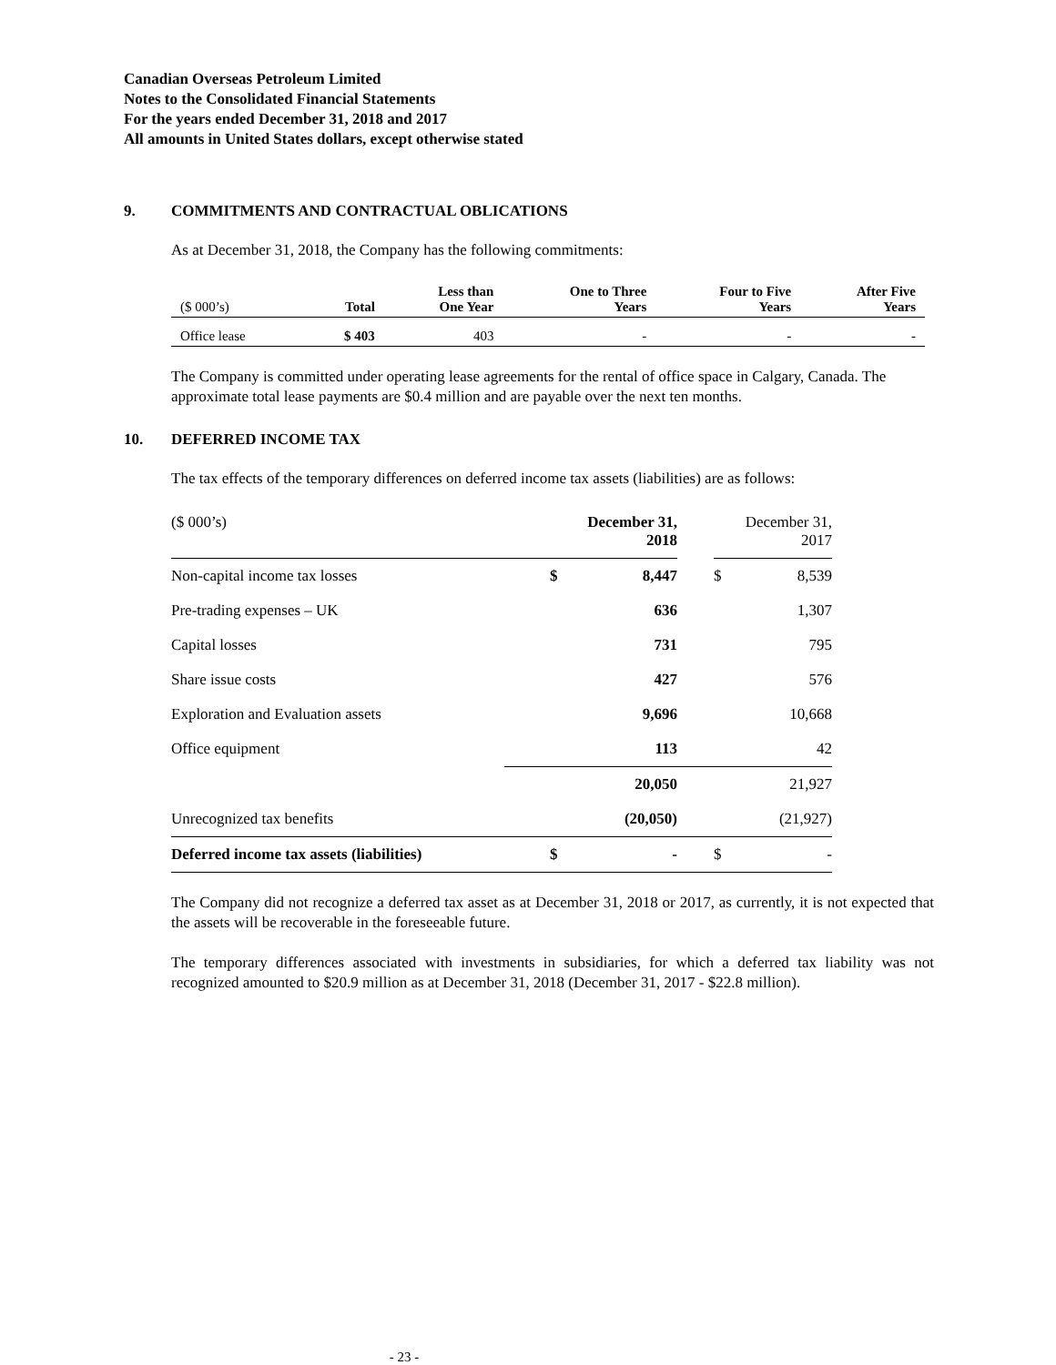Canadian Overseas Petroleum Limited
Notes to the Consolidated Financial Statements
For the years ended December 31, 2018 and 2017
All amounts in United States dollars, except otherwise stated
9. COMMITMENTS AND CONTRACTUAL OBLICATIONS
As at December 31, 2018, the Company has the following commitments:
| ($ 000’s) | Total | Less than One Year | One to Three Years | Four to Five Years | After Five Years |
| --- | --- | --- | --- | --- | --- |
| Office lease | $ 403 | 403 | - | - | - |
The Company is committed under operating lease agreements for the rental of office space in Calgary, Canada. The approximate total lease payments are $0.4 million and are payable over the next ten months.
10. DEFERRED INCOME TAX
The tax effects of the temporary differences on deferred income tax assets (liabilities) are as follows:
| ($ 000’s) | December 31, 2018 | | | December 31, 2017 | |
| Non-capital income tax losses | $ | 8,447 | | $ | 8,539 |
| Pre-trading expenses – UK | | 636 | | | 1,307 |
| Capital losses | | 731 | | | 795 |
| Share issue costs | | 427 | | | 576 |
| Exploration and Evaluation assets | | 9,696 | | | 10,668 |
| Office equipment | | 113 | | | 42 |
| | | 20,050 | | | 21,927 |
| Unrecognized tax benefits | | (20,050) | | | (21,927) |
| Deferred income tax assets (liabilities) | $ | - | | $ | - |
The Company did not recognize a deferred tax asset as at December 31, 2018 or 2017, as currently, it is not expected that the assets will be recoverable in the foreseeable future.
The temporary differences associated with investments in subsidiaries, for which a deferred tax liability was not recognized amounted to $20.9 million as at December 31, 2018 (December 31, 2017 - $22.8 million).
- 23 -